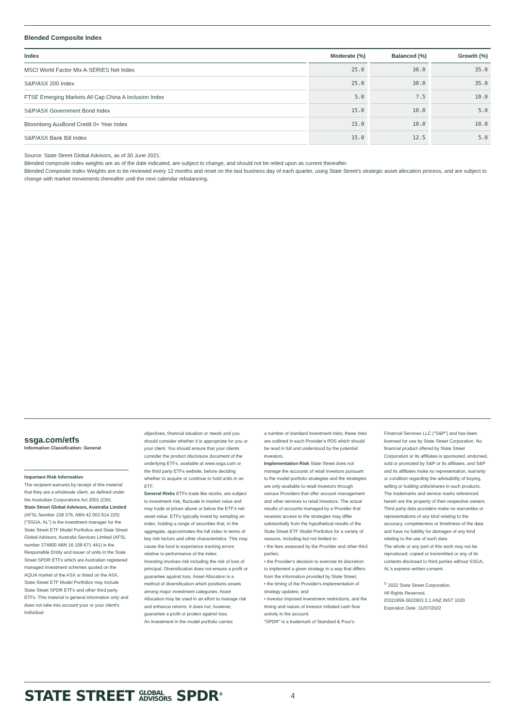Blended Composite Index
| Index | Moderate (%) | Balanced (%) | Growth (%) |
| --- | --- | --- | --- |
| MSCI World Factor Mix A-SERIES Net Index | 25.0 | 30.0 | 35.0 |
| S&P/ASX 200 Index | 25.0 | 30.0 | 35.0 |
| FTSE Emerging Markets All Cap China A Inclusion Index | 5.0 | 7.5 | 10.0 |
| S&P/ASX Government Bond Index | 15.0 | 10.0 | 5.0 |
| Bloomberg AusBond Credit 0+ Year Index | 15.0 | 10.0 | 10.0 |
| S&P/ASX Bank Bill Index | 15.0 | 12.5 | 5.0 |
Source: State Street Global Advisors, as of 30 June 2021.
Blended composite index weights are as of the date indicated, are subject to change, and should not be relied upon as current thereafter.
Blended Composite Index Weights are to be reviewed every 12 months and reset on the last business day of each quarter, using State Street's strategic asset allocation process, and are subject to change with market movements thereafter until the next calendar rebalancing.
ssga.com/etfs
Information Classification: General
Important Risk Information
The recipient warrants by receipt of this material that they are a wholesale client, as defined under the Australian Corporations Act 2001 (Cth).
State Street Global Advisors, Australia Limited (AFSL Number 238 276, ABN 42 003 914 225) ("SSGA, AL") is the investment manager for the State Street ETF Model Portfolios and State Street Global Advisors, Australia Services Limited (AFSL number 274900 ABN 16 108 671 441) is the Responsible Entity and issuer of units in the State Street SPDR ETFs which are Australian registered managed investment schemes quoted on the AQUA market of the ASX or listed on the ASX. State Street ETF Model Portfolios may include State Street SPDR ETFs and other third party ETFs. This material is general information only and does not take into account your or your client's individual
objectives, financial situation or needs and you should consider whether it is appropriate for you or your client. You should ensure that your clients consider the product disclosure document of the underlying ETFs, available at www.ssga.com or the third party ETFs website, before deciding whether to acquire or continue to hold units in an ETF.
General Risks ETFs trade like stocks, are subject to investment risk, fluctuate in market value and may trade at prices above or below the ETF's net asset value. ETFs typically invest by sampling an index, holding a range of securities that, in the aggregate, approximates the full index in terms of key risk factors and other characteristics. This may cause the fund to experience tracking errors relative to performance of the index.
Investing involves risk including the risk of loss of principal. Diversification does not ensure a profit or guarantee against loss. Asset Allocation is a method of diversification which positions assets among major investment categories. Asset Allocation may be used in an effort to manage risk and enhance returns. It does not, however, guarantee a profit or protect against loss.
An investment in the model portfolio carries
a number of standard investment risks; these risks are outlined in each Provider's PDS which should be read in full and understood by the potential investors.
Implementation Risk State Street does not manage the accounts of retail investors pursuant to the model portfolio strategies and the strategies are only available to retail investors through various Providers that offer account management and other services to retail investors. The actual results of accounts managed by a Provider that receives access to the strategies may differ substantially from the hypothetical results of the State Street ETF Model Portfolios for a variety of reasons, including but not limited to:
• the fees assessed by the Provider and other third parties;
• the Provider's decision to exercise its discretion to implement a given strategy in a way that differs from the information provided by State Street;
• the timing of the Provider's implementation of strategy updates; and
• investor imposed investment restrictions; and the timing and nature of investor initiated cash flow activity in the account.
"SPDR" is a trademark of Standard & Poor's
Financial Services LLC ("S&P") and has been licensed for use by State Street Corporation. No financial product offered by State Street Corporation or its affiliates is sponsored, endorsed, sold or promoted by S&P or its affiliates, and S&P and its affiliates make no representation, warranty or condition regarding the advisability of buying, selling or holding units/shares in such products.
The trademarks and service marks referenced herein are the property of their respective owners. Third party data providers make no warranties or representations of any kind relating to the accuracy, completeness or timeliness of the data and have no liability for damages of any kind relating to the use of such data.
The whole or any part of this work may not be reproduced, copied or transmitted or any of its contents disclosed to third parties without SSGA, AL's express written consent.
<sup>©</sup> 2022 State Street Corporation.
All Rights Reserved.
ID321959-3622903.3.1.ANZ.INST 1020
Expiration Date: 31/07/2022
STATE STREET GLOBAL
ADVISORS SPDR<sup>®</sup> 4